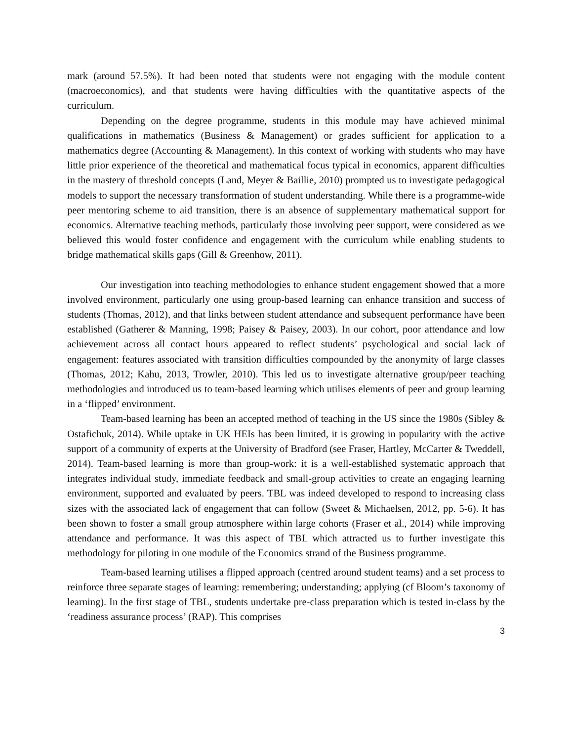mark (around 57.5%). It had been noted that students were not engaging with the module content (macroeconomics), and that students were having difficulties with the quantitative aspects of the curriculum.
Depending on the degree programme, students in this module may have achieved minimal qualifications in mathematics (Business & Management) or grades sufficient for application to a mathematics degree (Accounting & Management). In this context of working with students who may have little prior experience of the theoretical and mathematical focus typical in economics, apparent difficulties in the mastery of threshold concepts (Land, Meyer & Baillie, 2010) prompted us to investigate pedagogical models to support the necessary transformation of student understanding. While there is a programme-wide peer mentoring scheme to aid transition, there is an absence of supplementary mathematical support for economics. Alternative teaching methods, particularly those involving peer support, were considered as we believed this would foster confidence and engagement with the curriculum while enabling students to bridge mathematical skills gaps (Gill & Greenhow, 2011).
Our investigation into teaching methodologies to enhance student engagement showed that a more involved environment, particularly one using group-based learning can enhance transition and success of students (Thomas, 2012), and that links between student attendance and subsequent performance have been established (Gatherer & Manning, 1998; Paisey & Paisey, 2003). In our cohort, poor attendance and low achievement across all contact hours appeared to reflect students’ psychological and social lack of engagement: features associated with transition difficulties compounded by the anonymity of large classes (Thomas, 2012; Kahu, 2013, Trowler, 2010). This led us to investigate alternative group/peer teaching methodologies and introduced us to team-based learning which utilises elements of peer and group learning in a ‘flipped’ environment.
Team-based learning has been an accepted method of teaching in the US since the 1980s (Sibley & Ostafichuk, 2014). While uptake in UK HEIs has been limited, it is growing in popularity with the active support of a community of experts at the University of Bradford (see Fraser, Hartley, McCarter & Tweddell, 2014). Team-based learning is more than group-work: it is a well-established systematic approach that integrates individual study, immediate feedback and small-group activities to create an engaging learning environment, supported and evaluated by peers. TBL was indeed developed to respond to increasing class sizes with the associated lack of engagement that can follow (Sweet & Michaelsen, 2012, pp. 5-6). It has been shown to foster a small group atmosphere within large cohorts (Fraser et al., 2014) while improving attendance and performance. It was this aspect of TBL which attracted us to further investigate this methodology for piloting in one module of the Economics strand of the Business programme.
Team-based learning utilises a flipped approach (centred around student teams) and a set process to reinforce three separate stages of learning: remembering; understanding; applying (cf Bloom’s taxonomy of learning). In the first stage of TBL, students undertake pre-class preparation which is tested in-class by the ‘readiness assurance process’ (RAP). This comprises
3